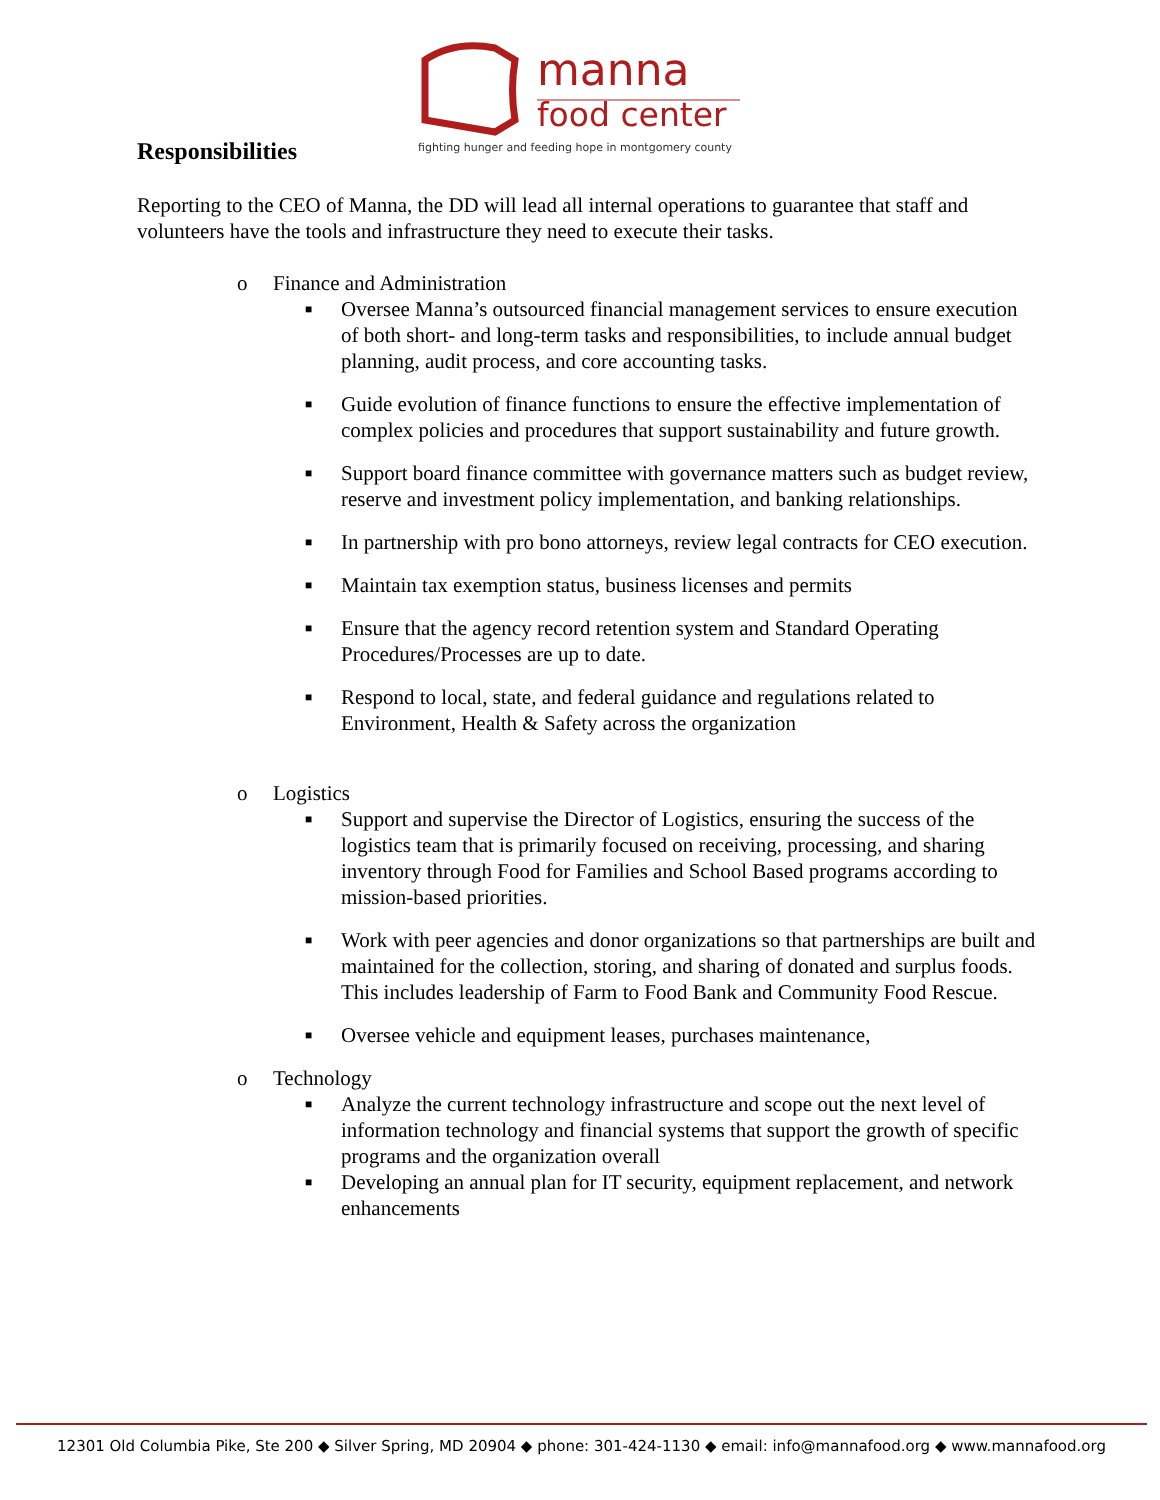manna
food center
fighting hunger and feeding hope in montgomery county
Responsibilities
Reporting to the CEO of Manna, the DD will lead all internal operations to guarantee that staff and volunteers have the tools and infrastructure they need to execute their tasks.
o Finance and Administration
■ Oversee Manna’s outsourced financial management services to ensure execution of both short- and long-term tasks and responsibilities, to include annual budget planning, audit process, and core accounting tasks.
■ Guide evolution of finance functions to ensure the effective implementation of complex policies and procedures that support sustainability and future growth.
■ Support board finance committee with governance matters such as budget review, reserve and investment policy implementation, and banking relationships.
■ In partnership with pro bono attorneys, review legal contracts for CEO execution.
■ Maintain tax exemption status, business licenses and permits
■ Ensure that the agency record retention system and Standard Operating Procedures/Processes are up to date.
■ Respond to local, state, and federal guidance and regulations related to Environment, Health & Safety across the organization
o Logistics
■ Support and supervise the Director of Logistics, ensuring the success of the logistics team that is primarily focused on receiving, processing, and sharing inventory through Food for Families and School Based programs according to mission-based priorities.
■ Work with peer agencies and donor organizations so that partnerships are built and maintained for the collection, storing, and sharing of donated and surplus foods. This includes leadership of Farm to Food Bank and Community Food Rescue.
■ Oversee vehicle and equipment leases, purchases maintenance,
o Technology
■ Analyze the current technology infrastructure and scope out the next level of information technology and financial systems that support the growth of specific programs and the organization overall
■ Developing an annual plan for IT security, equipment replacement, and network enhancements
12301 Old Columbia Pike, Ste 200 ◆ Silver Spring, MD 20904 ◆ phone: 301-424-1130 ◆ email: info@mannafood.org ◆ www.mannafood.org